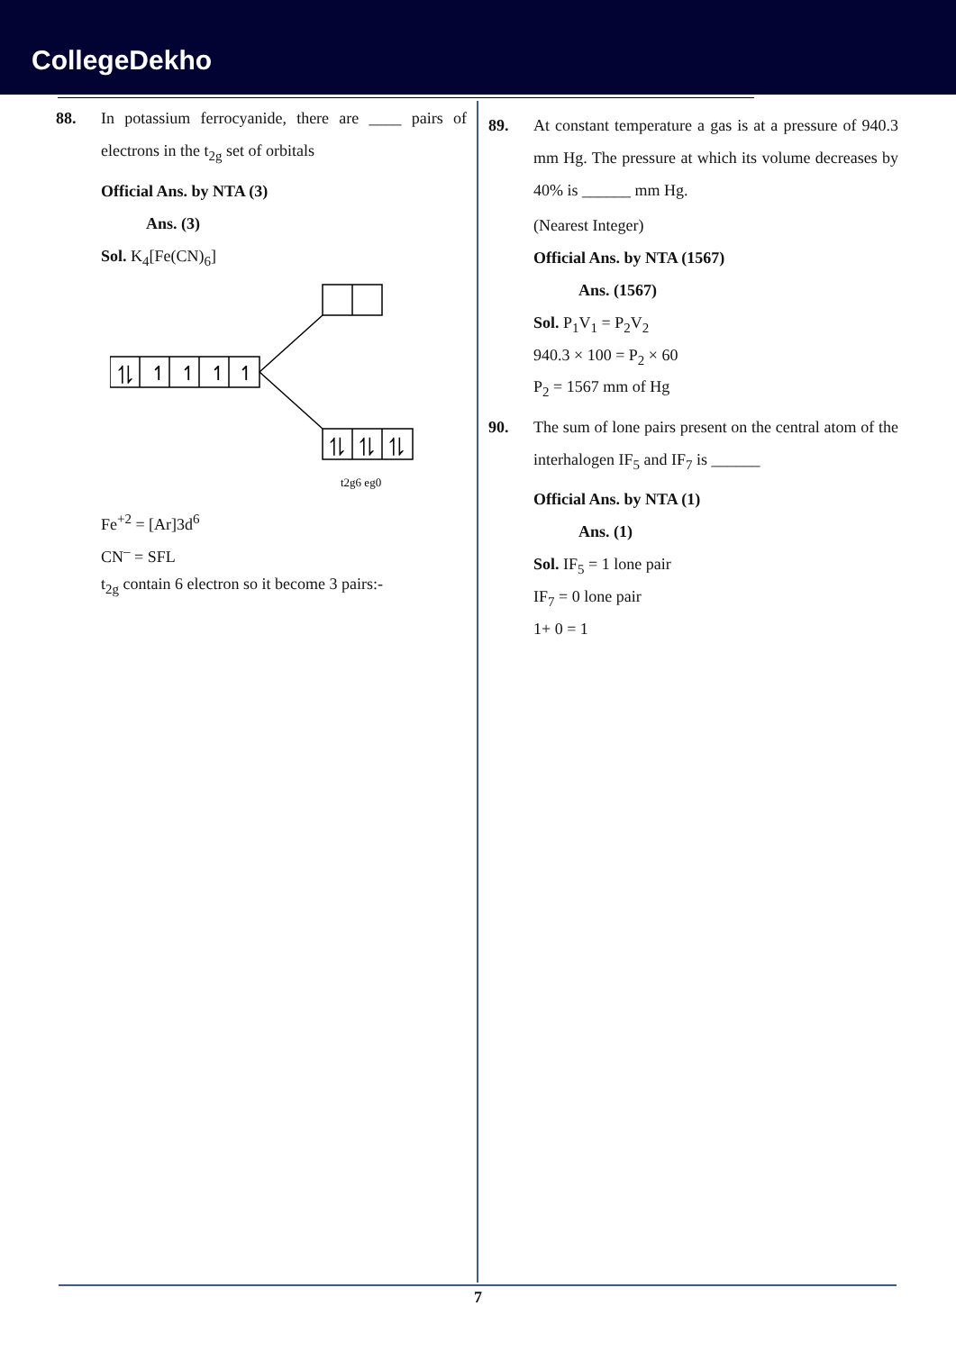CollegeDekho
88. In potassium ferrocyanide, there are ____ pairs of electrons in the t<sub>2g</sub> set of orbitals
Official Ans. by NTA (3)
Ans. (3)
Sol. K<sub>4</sub>[Fe(CN)<sub>6</sub>]
⥮
↿
↿
↿
↿
⥮
⥮
⥮
t2g6 eg0
Fe<sup>+2</sup> = [Ar]3d<sup>6</sup>
CN<sup>–</sup> = SFL
t<sub>2g</sub> contain 6 electron so it become 3 pairs:-
89. At constant temperature a gas is at a pressure of 940.3 mm Hg. The pressure at which its volume decreases by 40% is ______ mm Hg.
(Nearest Integer)
Official Ans. by NTA (1567)
Ans. (1567)
Sol. P<sub>1</sub>V<sub>1</sub> = P<sub>2</sub>V<sub>2</sub>
940.3 × 100 = P<sub>2</sub> × 60
P<sub>2</sub> = 1567 mm of Hg
90. The sum of lone pairs present on the central atom of the interhalogen IF<sub>5</sub> and IF<sub>7</sub> is ______
Official Ans. by NTA (1)
Ans. (1)
Sol. IF<sub>5</sub> = 1 lone pair
IF<sub>7</sub> = 0 lone pair
1+ 0 = 1
7